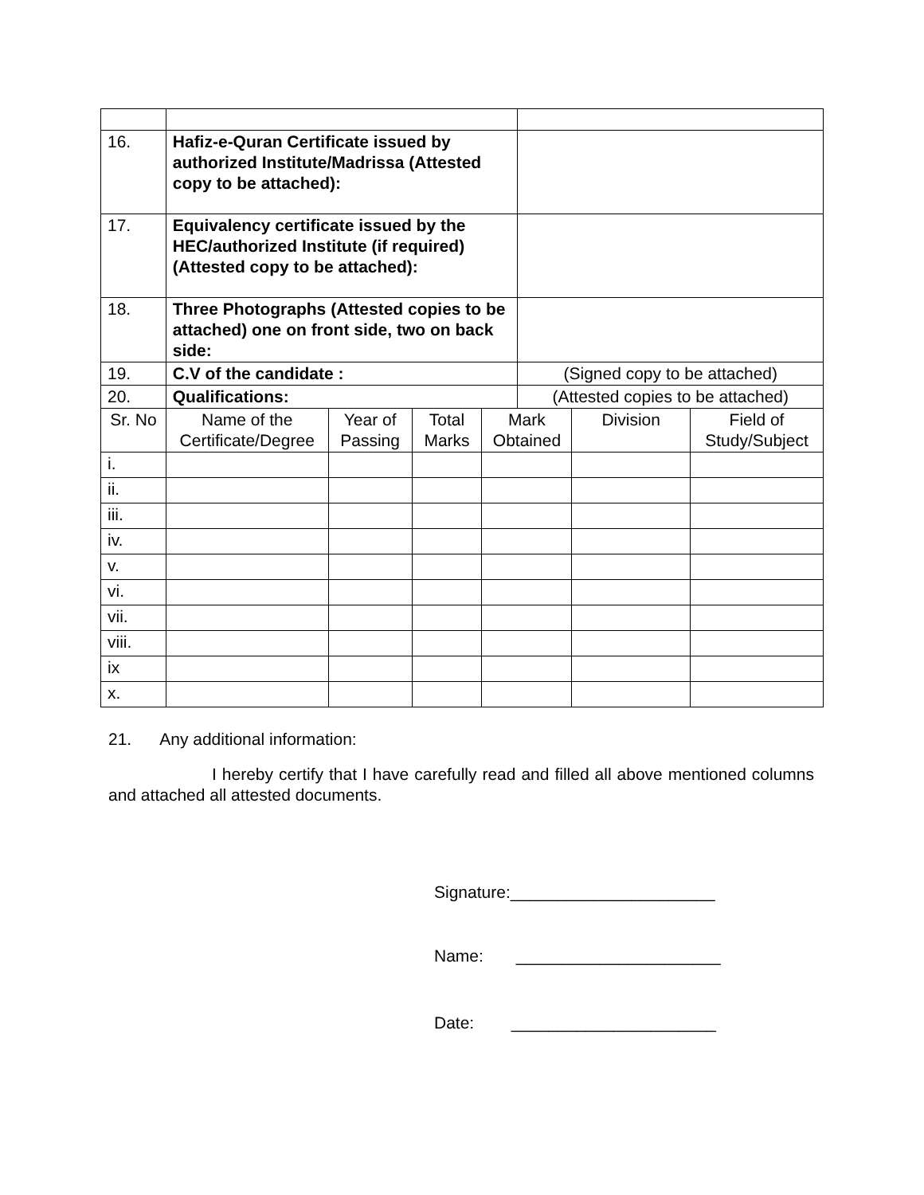| 16. | Hafiz-e-Quran Certificate issued by authorized Institute/Madrissa (Attested copy to be attached): | | | | | | |
| 17. | Equivalency certificate issued by the HEC/authorized Institute (if required) (Attested copy to be attached): | | | | | | |
| 18. | Three Photographs (Attested copies to be attached) one on front side, two on back side: | | | | | | |
| 19. | C.V of the candidate : | | | | (Signed copy to be attached) | | |
| 20. | Qualifications: | | | | (Attested copies to be attached) | | |
| Sr. No | Name of the Certificate/Degree | Year of Passing | Total Marks | Mark Obtained | | Division | Field of Study/Subject |
| i. | | | | | | | |
| ii. | | | | | | | |
| iii. | | | | | | | |
| iv. | | | | | | | |
| v. | | | | | | | |
| vi. | | | | | | | |
| vii. | | | | | | | |
| viii. | | | | | | | |
| ix | | | | | | | |
| x. | | | | | | | |
21. Any additional information:
I hereby certify that I have carefully read and filled all above mentioned columns and attached all attested documents.
Signature:______________________
Name: ______________________
Date: ______________________